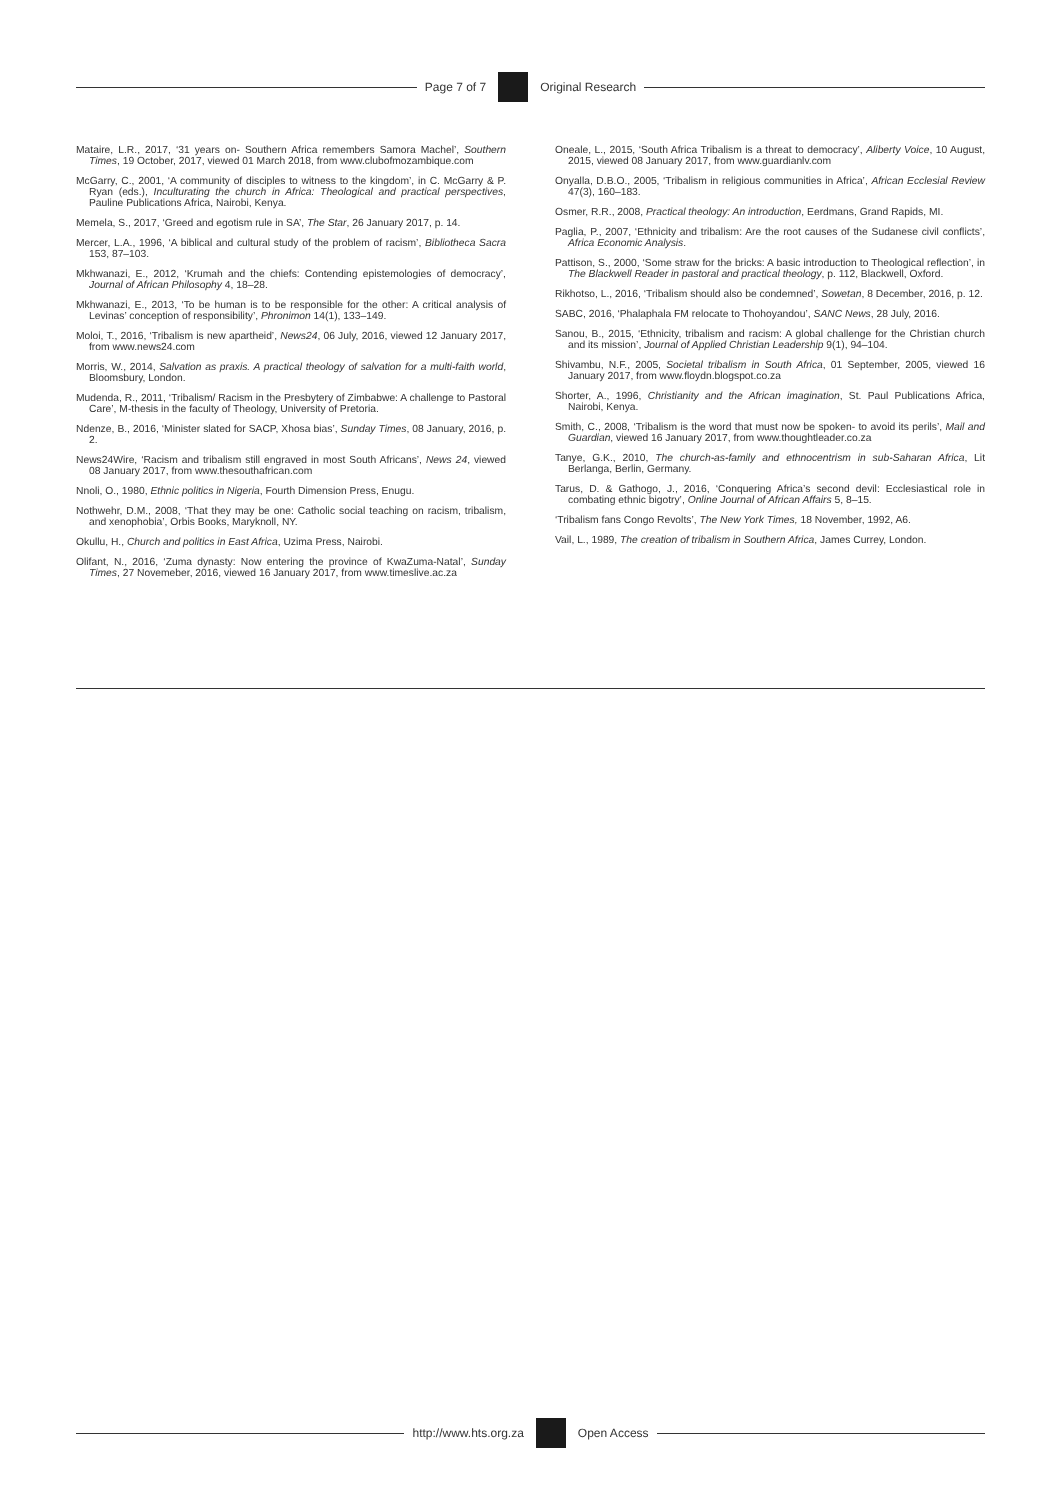Page 7 of 7 Original Research
Mataire, L.R., 2017, ‘31 years on- Southern Africa remembers Samora Machel’, Southern Times, 19 October, 2017, viewed 01 March 2018, from www.clubofmozambique.com
McGarry, C., 2001, ‘A community of disciples to witness to the kingdom’, in C. McGarry & P. Ryan (eds.), Inculturating the church in Africa: Theological and practical perspectives, Pauline Publications Africa, Nairobi, Kenya.
Memela, S., 2017, ‘Greed and egotism rule in SA’, The Star, 26 January 2017, p. 14.
Mercer, L.A., 1996, ‘A biblical and cultural study of the problem of racism’, Bibliotheca Sacra 153, 87–103.
Mkhwanazi, E., 2012, ‘Krumah and the chiefs: Contending epistemologies of democracy’, Journal of African Philosophy 4, 18–28.
Mkhwanazi, E., 2013, ‘To be human is to be responsible for the other: A critical analysis of Levinas’ conception of responsibility’, Phronimon 14(1), 133–149.
Moloi, T., 2016, ‘Tribalism is new apartheid’, News24, 06 July, 2016, viewed 12 January 2017, from www.news24.com
Morris, W., 2014, Salvation as praxis. A practical theology of salvation for a multi-faith world, Bloomsbury, London.
Mudenda, R., 2011, ‘Tribalism/ Racism in the Presbytery of Zimbabwe: A challenge to Pastoral Care’, M-thesis in the faculty of Theology, University of Pretoria.
Ndenze, B., 2016, ‘Minister slated for SACP, Xhosa bias’, Sunday Times, 08 January, 2016, p. 2.
News24Wire, ‘Racism and tribalism still engraved in most South Africans’, News 24, viewed 08 January 2017, from www.thesouthafrican.com
Nnoli, O., 1980, Ethnic politics in Nigeria, Fourth Dimension Press, Enugu.
Nothwehr, D.M., 2008, ‘That they may be one: Catholic social teaching on racism, tribalism, and xenophobia’, Orbis Books, Maryknoll, NY.
Okullu, H., Church and politics in East Africa, Uzima Press, Nairobi.
Olifant, N., 2016, ‘Zuma dynasty: Now entering the province of KwaZuma-Natal’, Sunday Times, 27 Novemeber, 2016, viewed 16 January 2017, from www.timeslive.ac.za
Oneale, L., 2015, ‘South Africa Tribalism is a threat to democracy’, Aliberty Voice, 10 August, 2015, viewed 08 January 2017, from www.guardianlv.com
Onyalla, D.B.O., 2005, ‘Tribalism in religious communities in Africa’, African Ecclesial Review 47(3), 160–183.
Osmer, R.R., 2008, Practical theology: An introduction, Eerdmans, Grand Rapids, MI.
Paglia, P., 2007, ‘Ethnicity and tribalism: Are the root causes of the Sudanese civil conflicts’, Africa Economic Analysis.
Pattison, S., 2000, ‘Some straw for the bricks: A basic introduction to Theological reflection’, in The Blackwell Reader in pastoral and practical theology, p. 112, Blackwell, Oxford.
Rikhotso, L., 2016, ‘Tribalism should also be condemned’, Sowetan, 8 December, 2016, p. 12.
SABC, 2016, ‘Phalaphala FM relocate to Thohoyandou’, SANC News, 28 July, 2016.
Sanou, B., 2015, ‘Ethnicity, tribalism and racism: A global challenge for the Christian church and its mission’, Journal of Applied Christian Leadership 9(1), 94–104.
Shivambu, N.F., 2005, Societal tribalism in South Africa, 01 September, 2005, viewed 16 January 2017, from www.floydn.blogspot.co.za
Shorter, A., 1996, Christianity and the African imagination, St. Paul Publications Africa, Nairobi, Kenya.
Smith, C., 2008, ‘Tribalism is the word that must now be spoken- to avoid its perils’, Mail and Guardian, viewed 16 January 2017, from www.thoughtleader.co.za
Tanye, G.K., 2010, The church-as-family and ethnocentrism in sub-Saharan Africa, Lit Berlanga, Berlin, Germany.
Tarus, D. & Gathogo, J., 2016, ‘Conquering Africa’s second devil: Ecclesiastical role in combating ethnic bigotry’, Online Journal of African Affairs 5, 8–15.
‘Tribalism fans Congo Revolts’, The New York Times, 18 November, 1992, A6.
Vail, L., 1989, The creation of tribalism in Southern Africa, James Currey, London.
http://www.hts.org.za Open Access